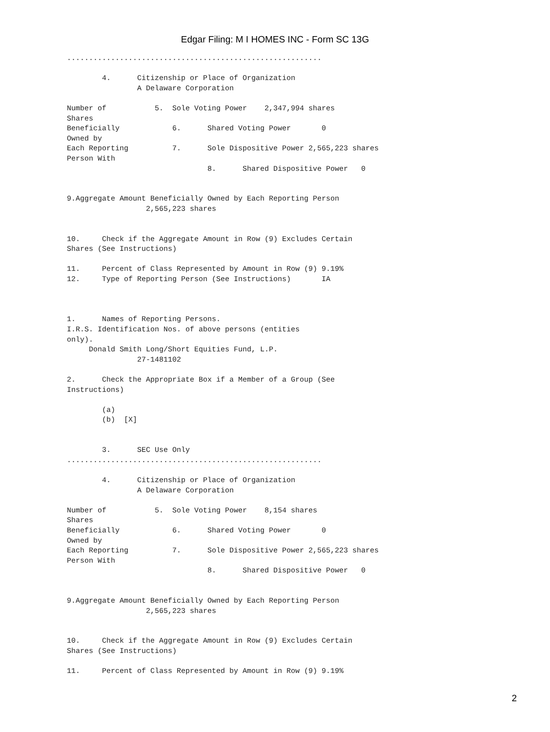Edgar Filing: M I HOMES INC - Form SC 13G
..........................................................

        4.      Citizenship or Place of Organization
                A Delaware Corporation

Number of           5.  Sole Voting Power    2,347,994 shares
Shares
Beneficially            6.      Shared Voting Power       0
Owned by
Each Reporting          7.      Sole Dispositive Power 2,565,223 shares
Person With
                                8.      Shared Dispositive Power   0


9.Aggregate Amount Beneficially Owned by Each Reporting Person
                  2,565,223 shares


10.     Check if the Aggregate Amount in Row (9) Excludes Certain
Shares (See Instructions)

11.     Percent of Class Represented by Amount in Row (9) 9.19%
12.     Type of Reporting Person (See Instructions)       IA



1.      Names of Reporting Persons.
I.R.S. Identification Nos. of above persons (entities
only).
     Donald Smith Long/Short Equities Fund, L.P.
                27-1481102

2.      Check the Appropriate Box if a Member of a Group (See
Instructions)

        (a)
        (b)  [X]


        3.      SEC Use Only
..........................................................

        4.      Citizenship or Place of Organization
                A Delaware Corporation

Number of           5.  Sole Voting Power    8,154 shares
Shares
Beneficially            6.      Shared Voting Power       0
Owned by
Each Reporting          7.      Sole Dispositive Power 2,565,223 shares
Person With
                                8.      Shared Dispositive Power   0


9.Aggregate Amount Beneficially Owned by Each Reporting Person
                  2,565,223 shares


10.     Check if the Aggregate Amount in Row (9) Excludes Certain
Shares (See Instructions)

11.     Percent of Class Represented by Amount in Row (9) 9.19%
2